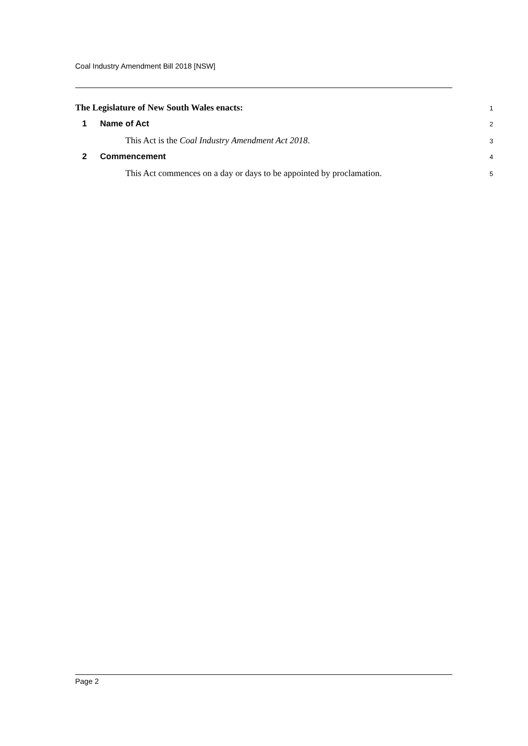Coal Industry Amendment Bill 2018 [NSW]
The Legislature of New South Wales enacts:
1
1 Name of Act
2
This Act is the Coal Industry Amendment Act 2018.
3
2 Commencement
4
This Act commences on a day or days to be appointed by proclamation.
5
Page 2